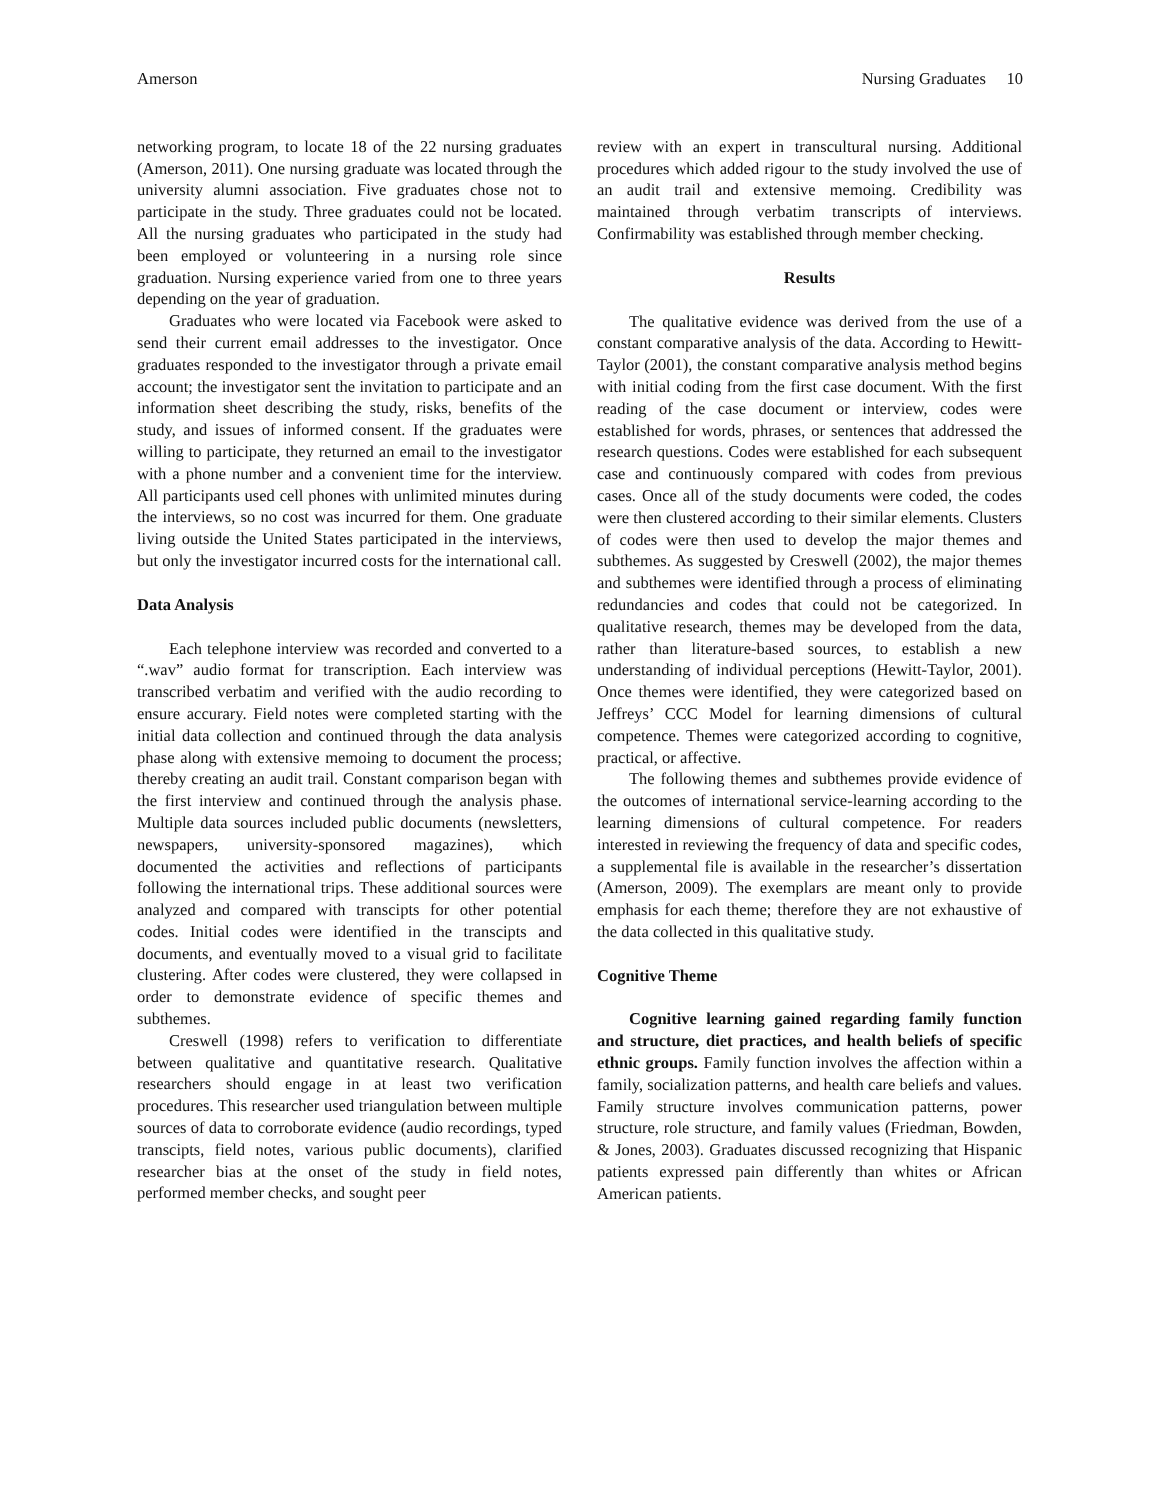Amerson Nursing Graduates 10
networking program, to locate 18 of the 22 nursing graduates (Amerson, 2011). One nursing graduate was located through the university alumni association. Five graduates chose not to participate in the study. Three graduates could not be located. All the nursing graduates who participated in the study had been employed or volunteering in a nursing role since graduation. Nursing experience varied from one to three years depending on the year of graduation.
Graduates who were located via Facebook were asked to send their current email addresses to the investigator. Once graduates responded to the investigator through a private email account; the investigator sent the invitation to participate and an information sheet describing the study, risks, benefits of the study, and issues of informed consent. If the graduates were willing to participate, they returned an email to the investigator with a phone number and a convenient time for the interview. All participants used cell phones with unlimited minutes during the interviews, so no cost was incurred for them. One graduate living outside the United States participated in the interviews, but only the investigator incurred costs for the international call.
Data Analysis
Each telephone interview was recorded and converted to a “.wav” audio format for transcription. Each interview was transcribed verbatim and verified with the audio recording to ensure accurary. Field notes were completed starting with the initial data collection and continued through the data analysis phase along with extensive memoing to document the process; thereby creating an audit trail. Constant comparison began with the first interview and continued through the analysis phase. Multiple data sources included public documents (newsletters, newspapers, university-sponsored magazines), which documented the activities and reflections of participants following the international trips. These additional sources were analyzed and compared with transcipts for other potential codes. Initial codes were identified in the transcipts and documents, and eventually moved to a visual grid to facilitate clustering. After codes were clustered, they were collapsed in order to demonstrate evidence of specific themes and subthemes.
Creswell (1998) refers to verification to differentiate between qualitative and quantitative research. Qualitative researchers should engage in at least two verification procedures. This researcher used triangulation between multiple sources of data to corroborate evidence (audio recordings, typed transcipts, field notes, various public documents), clarified researcher bias at the onset of the study in field notes, performed member checks, and sought peer
review with an expert in transcultural nursing. Additional procedures which added rigour to the study involved the use of an audit trail and extensive memoing. Credibility was maintained through verbatim transcripts of interviews. Confirmability was established through member checking.
Results
The qualitative evidence was derived from the use of a constant comparative analysis of the data. According to Hewitt-Taylor (2001), the constant comparative analysis method begins with initial coding from the first case document. With the first reading of the case document or interview, codes were established for words, phrases, or sentences that addressed the research questions. Codes were established for each subsequent case and continuously compared with codes from previous cases. Once all of the study documents were coded, the codes were then clustered according to their similar elements. Clusters of codes were then used to develop the major themes and subthemes. As suggested by Creswell (2002), the major themes and subthemes were identified through a process of eliminating redundancies and codes that could not be categorized. In qualitative research, themes may be developed from the data, rather than literature-based sources, to establish a new understanding of individual perceptions (Hewitt-Taylor, 2001). Once themes were identified, they were categorized based on Jeffreys’ CCC Model for learning dimensions of cultural competence. Themes were categorized according to cognitive, practical, or affective.
The following themes and subthemes provide evidence of the outcomes of international service-learning according to the learning dimensions of cultural competence. For readers interested in reviewing the frequency of data and specific codes, a supplemental file is available in the researcher’s dissertation (Amerson, 2009). The exemplars are meant only to provide emphasis for each theme; therefore they are not exhaustive of the data collected in this qualitative study.
Cognitive Theme
Cognitive learning gained regarding family function and structure, diet practices, and health beliefs of specific ethnic groups. Family function involves the affection within a family, socialization patterns, and health care beliefs and values. Family structure involves communication patterns, power structure, role structure, and family values (Friedman, Bowden, & Jones, 2003). Graduates discussed recognizing that Hispanic patients expressed pain differently than whites or African American patients.